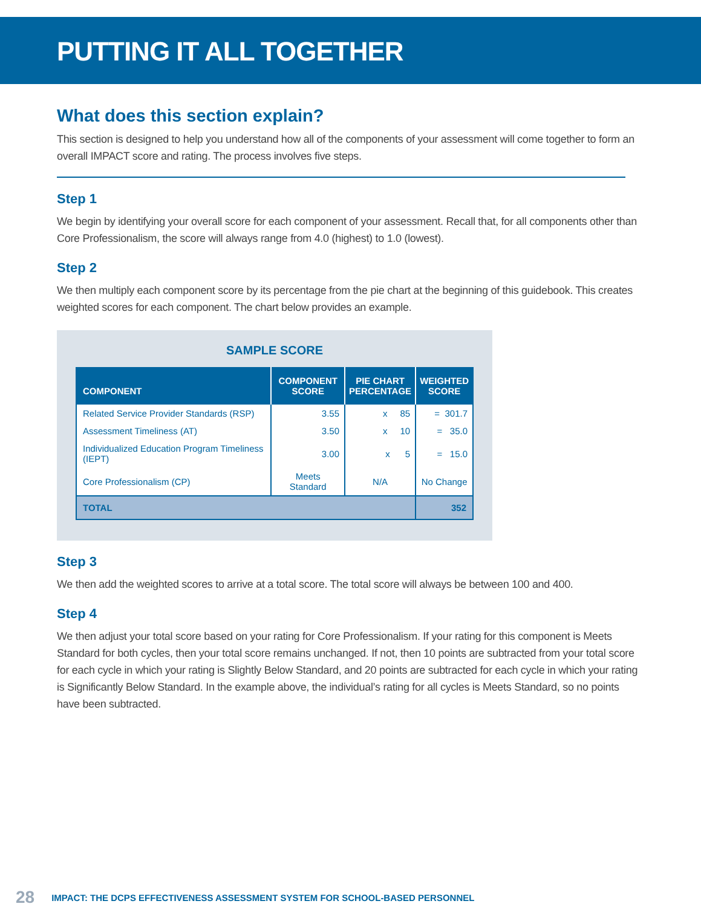PUTTING IT ALL TOGETHER
What does this section explain?
This section is designed to help you understand how all of the components of your assessment will come together to form an overall IMPACT score and rating. The process involves five steps.
Step 1
We begin by identifying your overall score for each component of your assessment. Recall that, for all components other than Core Professionalism, the score will always range from 4.0 (highest) to 1.0 (lowest).
Step 2
We then multiply each component score by its percentage from the pie chart at the beginning of this guidebook. This creates weighted scores for each component. The chart below provides an example.
SAMPLE SCORE
| COMPONENT | COMPONENT SCORE | PIE CHART PERCENTAGE | WEIGHTED SCORE |
| --- | --- | --- | --- |
| Related Service Provider Standards (RSP) | 3.55 | x 85 | = 301.7 |
| Assessment Timeliness (AT) | 3.50 | x 10 | = 35.0 |
| Individualized Education Program Timeliness (IEPT) | 3.00 | x 5 | = 15.0 |
| Core Professionalism (CP) | Meets Standard | N/A | No Change |
| TOTAL | | | 352 |
Step 3
We then add the weighted scores to arrive at a total score. The total score will always be between 100 and 400.
Step 4
We then adjust your total score based on your rating for Core Professionalism. If your rating for this component is Meets Standard for both cycles, then your total score remains unchanged. If not, then 10 points are subtracted from your total score for each cycle in which your rating is Slightly Below Standard, and 20 points are subtracted for each cycle in which your rating is Significantly Below Standard. In the example above, the individual’s rating for all cycles is Meets Standard, so no points have been subtracted.
28 IMPACT: THE DCPS EFFECTIVENESS ASSESSMENT SYSTEM FOR SCHOOL-BASED PERSONNEL